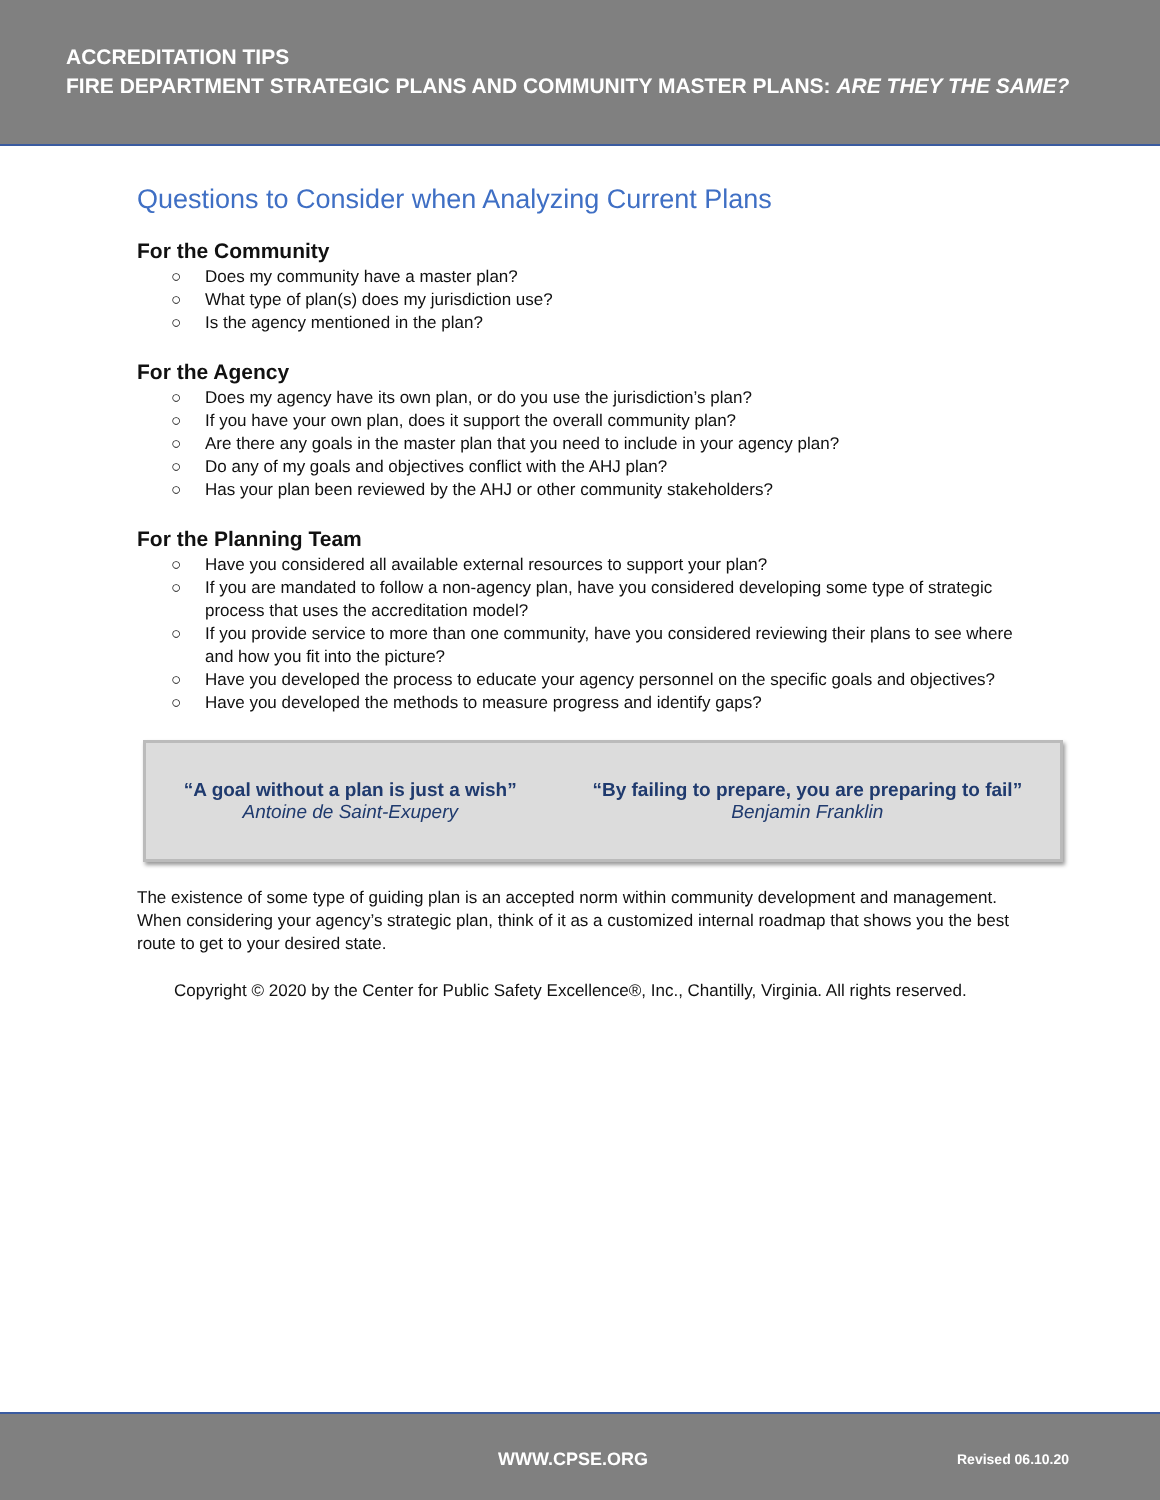ACCREDITATION TIPS
FIRE DEPARTMENT STRATEGIC PLANS AND COMMUNITY MASTER PLANS: ARE THEY THE SAME?
Questions to Consider when Analyzing Current Plans
For the Community
○ Does my community have a master plan?
○ What type of plan(s) does my jurisdiction use?
○ Is the agency mentioned in the plan?
For the Agency
○ Does my agency have its own plan, or do you use the jurisdiction’s plan?
○ If you have your own plan, does it support the overall community plan?
○ Are there any goals in the master plan that you need to include in your agency plan?
○ Do any of my goals and objectives conflict with the AHJ plan?
○ Has your plan been reviewed by the AHJ or other community stakeholders?
For the Planning Team
○ Have you considered all available external resources to support your plan?
○ If you are mandated to follow a non-agency plan, have you considered developing some type of strategic process that uses the accreditation model?
○ If you provide service to more than one community, have you considered reviewing their plans to see where and how you fit into the picture?
○ Have you developed the process to educate your agency personnel on the specific goals and objectives?
○ Have you developed the methods to measure progress and identify gaps?
“A goal without a plan is just a wish”
Antoine de Saint-Exupery
“By failing to prepare, you are preparing to fail”
Benjamin Franklin
The existence of some type of guiding plan is an accepted norm within community development and management. When considering your agency’s strategic plan, think of it as a customized internal roadmap that shows you the best route to get to your desired state.
Copyright © 2020 by the Center for Public Safety Excellence®, Inc., Chantilly, Virginia. All rights reserved.
WWW.CPSE.ORG Revised 06.10.20